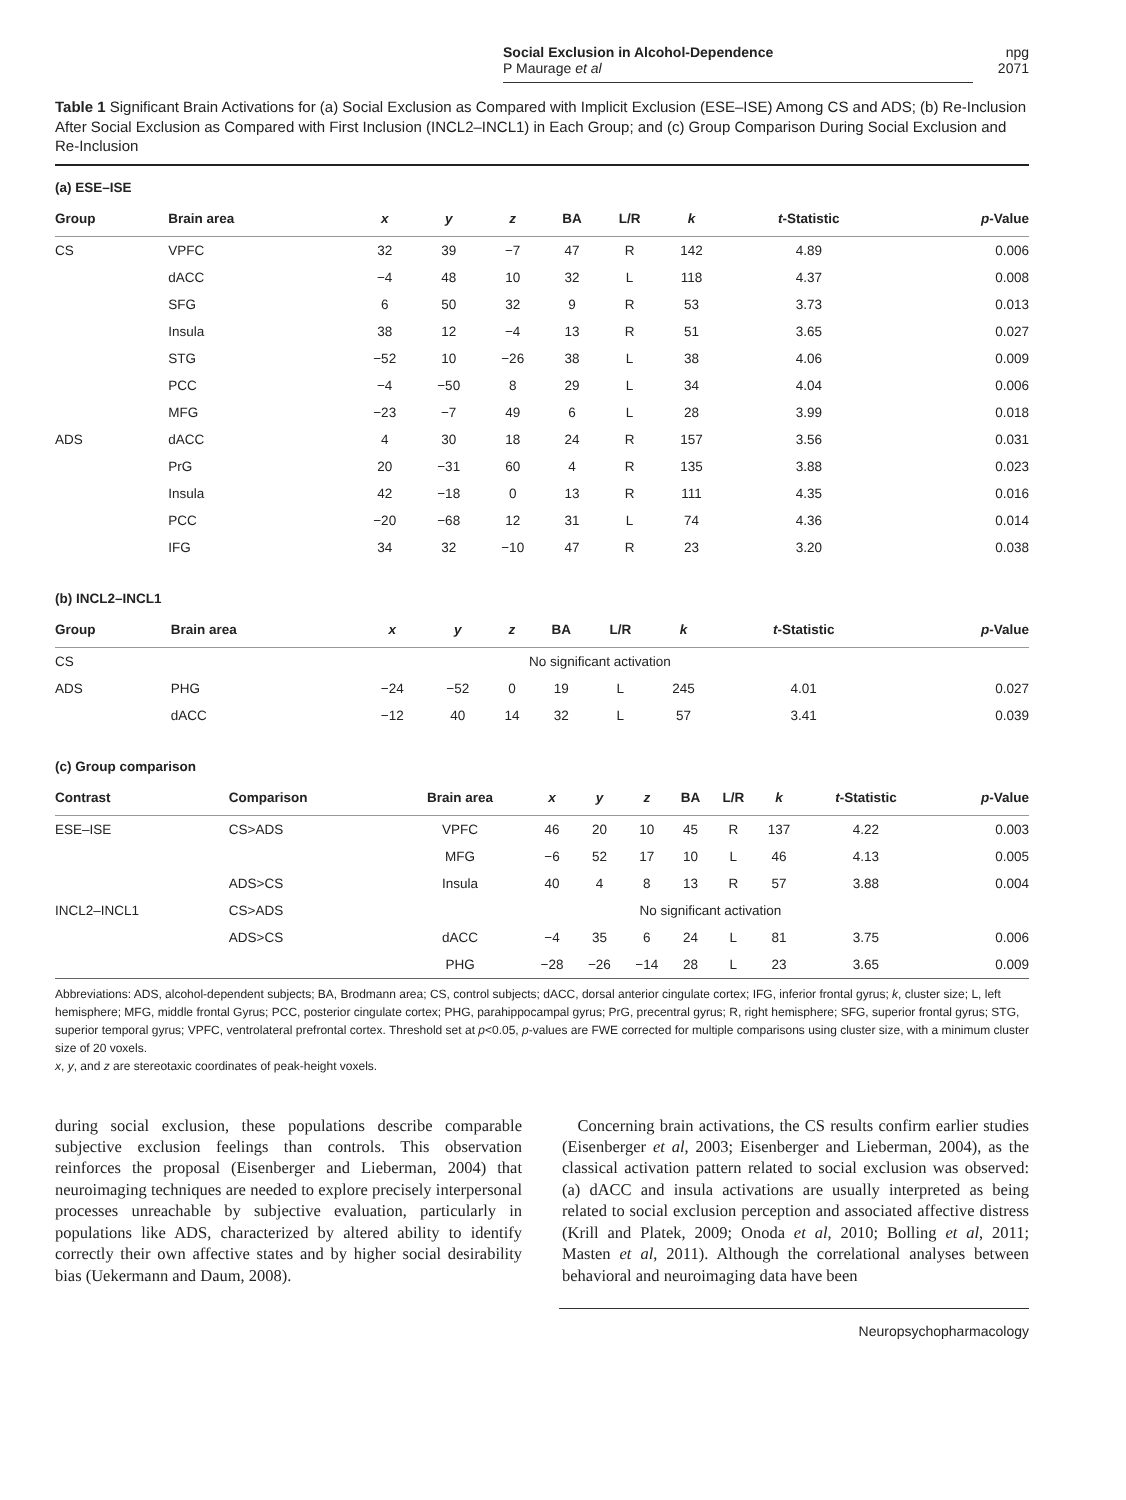Social Exclusion in Alcohol-Dependence
P Maurage et al
npg
2071
Table 1 Significant Brain Activations for (a) Social Exclusion as Compared with Implicit Exclusion (ESE–ISE) Among CS and ADS; (b) Re-Inclusion After Social Exclusion as Compared with First Inclusion (INCL2–INCL1) in Each Group; and (c) Group Comparison During Social Exclusion and Re-Inclusion
(a) ESE–ISE
| Group | Brain area | x | y | z | BA | L/R | k | t -Statistic | p -Value |
| --- | --- | --- | --- | --- | --- | --- | --- | --- | --- |
| CS | VPFC | 32 | 39 | −7 | 47 | R | 142 | 4.89 | 0.006 |
| | dACC | −4 | 48 | 10 | 32 | L | 118 | 4.37 | 0.008 |
| | SFG | 6 | 50 | 32 | 9 | R | 53 | 3.73 | 0.013 |
| | Insula | 38 | 12 | −4 | 13 | R | 51 | 3.65 | 0.027 |
| | STG | −52 | 10 | −26 | 38 | L | 38 | 4.06 | 0.009 |
| | PCC | −4 | −50 | 8 | 29 | L | 34 | 4.04 | 0.006 |
| | MFG | −23 | −7 | 49 | 6 | L | 28 | 3.99 | 0.018 |
| ADS | dACC | 4 | 30 | 18 | 24 | R | 157 | 3.56 | 0.031 |
| | PrG | 20 | −31 | 60 | 4 | R | 135 | 3.88 | 0.023 |
| | Insula | 42 | −18 | 0 | 13 | R | 111 | 4.35 | 0.016 |
| | PCC | −20 | −68 | 12 | 31 | L | 74 | 4.36 | 0.014 |
| | IFG | 34 | 32 | −10 | 47 | R | 23 | 3.20 | 0.038 |
(b) INCL2–INCL1
| Group | Brain area | x | y | z | BA | L/R | k | t -Statistic | p -Value |
| --- | --- | --- | --- | --- | --- | --- | --- | --- | --- |
| CS | No significant activation | | | | | | | | |
| ADS | PHG | −24 | −52 | 0 | 19 | L | 245 | 4.01 | 0.027 |
| | dACC | −12 | 40 | 14 | 32 | L | 57 | 3.41 | 0.039 |
(c) Group comparison
| Contrast | Comparison | Brain area | x | y | z | BA | L/R | k | t -Statistic | p -Value |
| --- | --- | --- | --- | --- | --- | --- | --- | --- | --- | --- |
| ESE–ISE | CS>ADS | VPFC | 46 | 20 | 10 | 45 | R | 137 | 4.22 | 0.003 |
| | | MFG | −6 | 52 | 17 | 10 | L | 46 | 4.13 | 0.005 |
| | ADS>CS | Insula | 40 | 4 | 8 | 13 | R | 57 | 3.88 | 0.004 |
| INCL2–INCL1 | CS>ADS | No significant activation | | | | | | | | |
| | ADS>CS | dACC | −4 | 35 | 6 | 24 | L | 81 | 3.75 | 0.006 |
| | | PHG | −28 | −26 | −14 | 28 | L | 23 | 3.65 | 0.009 |
Abbreviations: ADS, alcohol-dependent subjects; BA, Brodmann area; CS, control subjects; dACC, dorsal anterior cingulate cortex; IFG, inferior frontal gyrus; k, cluster size; L, left hemisphere; MFG, middle frontal Gyrus; PCC, posterior cingulate cortex; PHG, parahippocampal gyrus; PrG, precentral gyrus; R, right hemisphere; SFG, superior frontal gyrus; STG, superior temporal gyrus; VPFC, ventrolateral prefrontal cortex. Threshold set at p<0.05, p-values are FWE corrected for multiple comparisons using cluster size, with a minimum cluster size of 20 voxels.
x, y, and z are stereotaxic coordinates of peak-height voxels.
during social exclusion, these populations describe comparable subjective exclusion feelings than controls. This observation reinforces the proposal (Eisenberger and Lieberman, 2004) that neuroimaging techniques are needed to explore precisely interpersonal processes unreachable by subjective evaluation, particularly in populations like ADS, characterized by altered ability to identify correctly their own affective states and by higher social desirability bias (Uekermann and Daum, 2008).
Concerning brain activations, the CS results confirm earlier studies (Eisenberger et al, 2003; Eisenberger and Lieberman, 2004), as the classical activation pattern related to social exclusion was observed: (a) dACC and insula activations are usually interpreted as being related to social exclusion perception and associated affective distress (Krill and Platek, 2009; Onoda et al, 2010; Bolling et al, 2011; Masten et al, 2011). Although the correlational analyses between behavioral and neuroimaging data have been
Neuropsychopharmacology